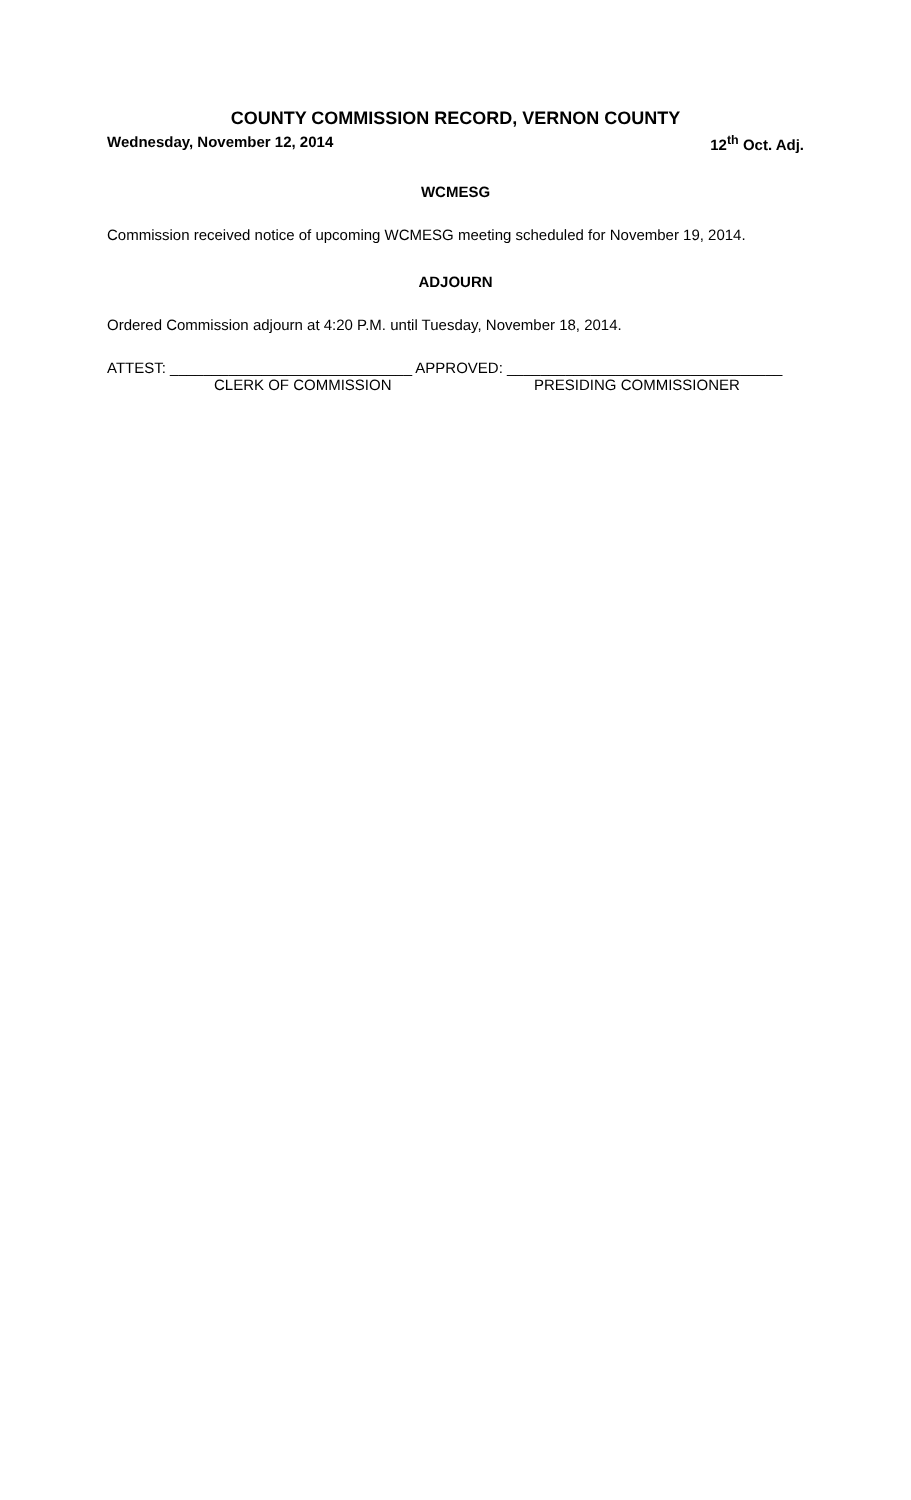COUNTY COMMISSION RECORD, VERNON COUNTY
Wednesday, November 12, 2014 12<sup>th</sup> Oct. Adj.
WCMESG
Commission received notice of upcoming WCMESG meeting scheduled for November 19, 2014.
ADJOURN
Ordered Commission adjourn at 4:20 P.M. until Tuesday, November 18, 2014.
ATTEST: _____________________________ APPROVED: _________________________________
CLERK OF COMMISSION PRESIDING COMMISSIONER